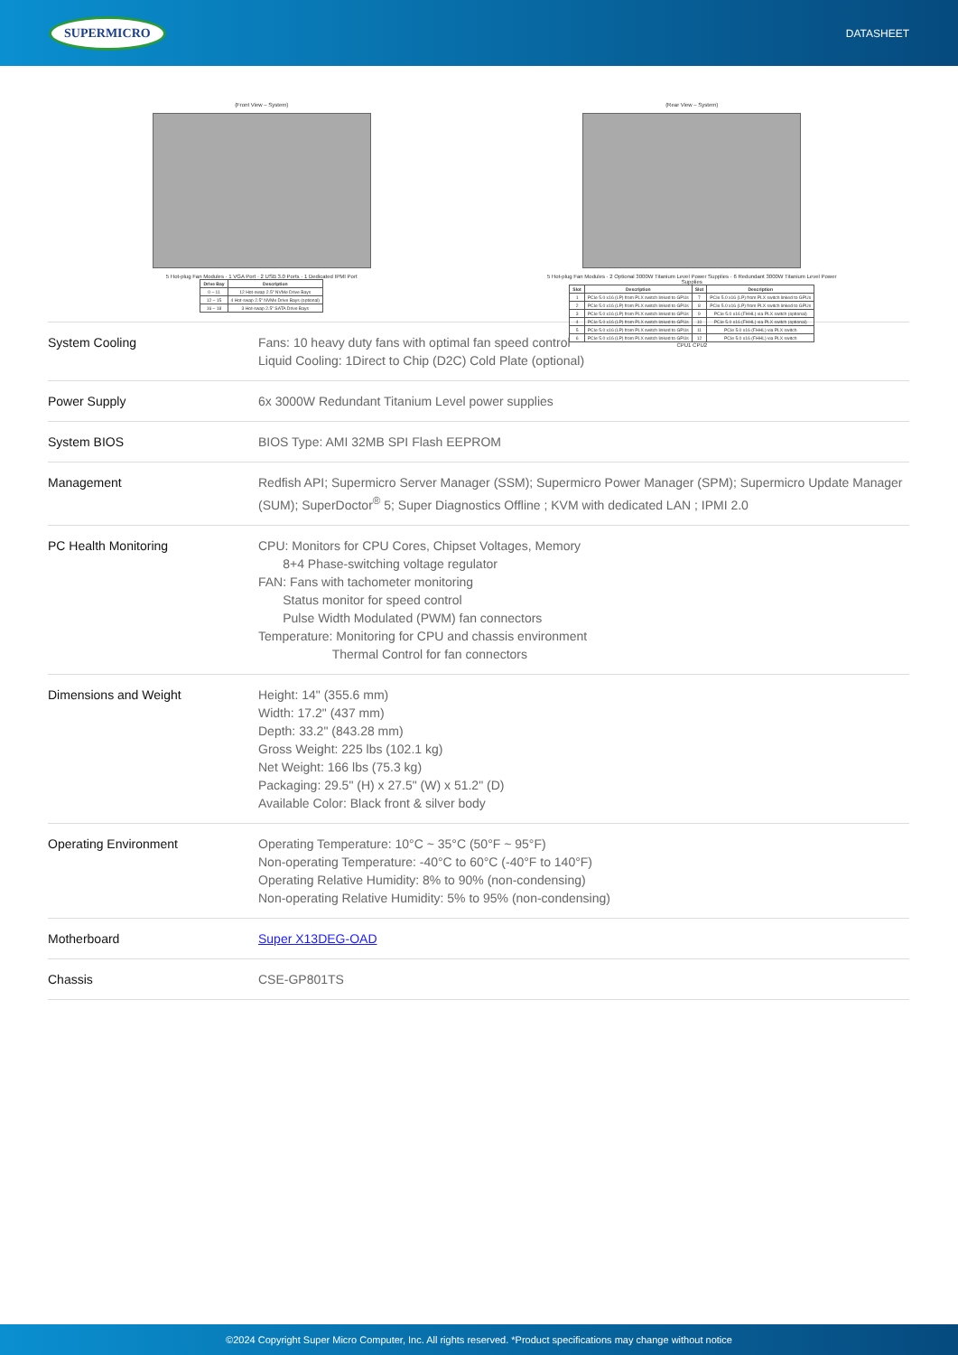SUPERMICRO DATASHEET
(Front View – System)
5 Hot-plug Fan Modules · 1 VGA Port · 2 USB 3.0 Ports · 1 Dedicated IPMI Port
| Drive Bay | Description |
| --- | --- |
| 0 – 11 | 12 Hot-swap 2.5" NVMe Drive Bays |
| 12 – 15 | 4 Hot-swap 2.5" NVMe Drive Bays (optional) |
| 16 – 18 | 3 Hot-swap 2.5" SATA Drive Bays |
(Rear View – System)
5 Hot-plug Fan Modules · 2 Optional 3000W Titanium Level Power Supplies · 6 Redundant 3000W Titanium Level Power Supplies
| Slot | Description | Slot | Description |
| --- | --- | --- | --- |
| 1 | PCIe 5.0 x16 (LP) from PLX switch linked to GPUs | 7 | PCIe 5.0 x16 (LP) from PLX switch linked to GPUs |
| 2 | PCIe 5.0 x16 (LP) from PLX switch linked to GPUs | 8 | PCIe 5.0 x16 (LP) from PLX switch linked to GPUs |
| 3 | PCIe 5.0 x16 (LP) from PLX switch linked to GPUs | 9 | PCIe 5.0 x16 (FHHL) via PLX switch (optional) |
| 4 | PCIe 5.0 x16 (LP) from PLX switch linked to GPUs | 10 | PCIe 5.0 x16 (FHHL) via PLX switch (optional) |
| 5 | PCIe 5.0 x16 (LP) from PLX switch linked to GPUs | 11 | PCIe 5.0 x16 (FHHL) via PLX switch |
| 6 | PCIe 5.0 x16 (LP) from PLX switch linked to GPUs | 12 | PCIe 5.0 x16 (FHHL) via PLX switch |
CPU1 CPU2
| System Cooling | Fans: 10 heavy duty fans with optimal fan speed control Liquid Cooling: 1Direct to Chip (D2C) Cold Plate (optional) |
| Power Supply | 6x 3000W Redundant Titanium Level power supplies |
| System BIOS | BIOS Type: AMI 32MB SPI Flash EEPROM |
| Management | Redfish API; Supermicro Server Manager (SSM); Supermicro Power Manager (SPM); Supermicro Update Manager (SUM); SuperDoctor<sup>®</sup> 5; Super Diagnostics Offline ; KVM with dedicated LAN ; IPMI 2.0 |
| PC Health Monitoring | CPU: Monitors for CPU Cores, Chipset Voltages, Memory 8+4 Phase-switching voltage regulator FAN: Fans with tachometer monitoring Status monitor for speed control Pulse Width Modulated (PWM) fan connectors Temperature: Monitoring for CPU and chassis environment Thermal Control for fan connectors |
| Dimensions and Weight | Height: 14" (355.6 mm) Width: 17.2" (437 mm) Depth: 33.2" (843.28 mm) Gross Weight: 225 lbs (102.1 kg) Net Weight: 166 lbs (75.3 kg) Packaging: 29.5" (H) x 27.5" (W) x 51.2" (D) Available Color: Black front & silver body |
| Operating Environment | Operating Temperature: 10°C ~ 35°C (50°F ~ 95°F) Non-operating Temperature: -40°C to 60°C (-40°F to 140°F) Operating Relative Humidity: 8% to 90% (non-condensing) Non-operating Relative Humidity: 5% to 95% (non-condensing) |
| Motherboard | Super X13DEG-OAD |
| Chassis | CSE-GP801TS |
©2024 Copyright Super Micro Computer, Inc. All rights reserved. *Product specifications may change without notice